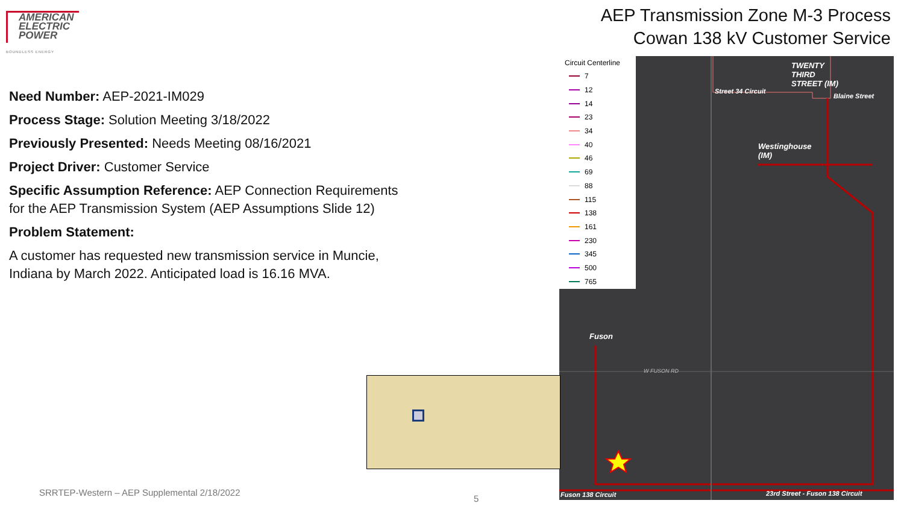AMERICAN
ELECTRIC
POWER
BOUNDLESS ENERGY
AEP Transmission Zone M-3 Process
Cowan 138 kV Customer Service
Need Number: AEP-2021-IM029
Process Stage: Solution Meeting 3/18/2022
Previously Presented: Needs Meeting 08/16/2021
Project Driver: Customer Service
Specific Assumption Reference: AEP Connection Requirements for the AEP Transmission System (AEP Assumptions Slide 12)
Problem Statement:
A customer has requested new transmission service in Muncie, Indiana by March 2022. Anticipated load is 16.16 MVA.
TWENTY
THIRD
STREET (IM)
Street 34 Circuit
Blaine Street
Westinghouse
(IM)
Fuson
W FUSON RD
Fuson 138 Circuit
23rd Street - Fuson 138 Circuit
Circuit Centerline
7
12
14
23
34
40
46
69
88
115
138
161
230
345
500
765
SRRTEP-Western – AEP Supplemental 2/18/2022
5